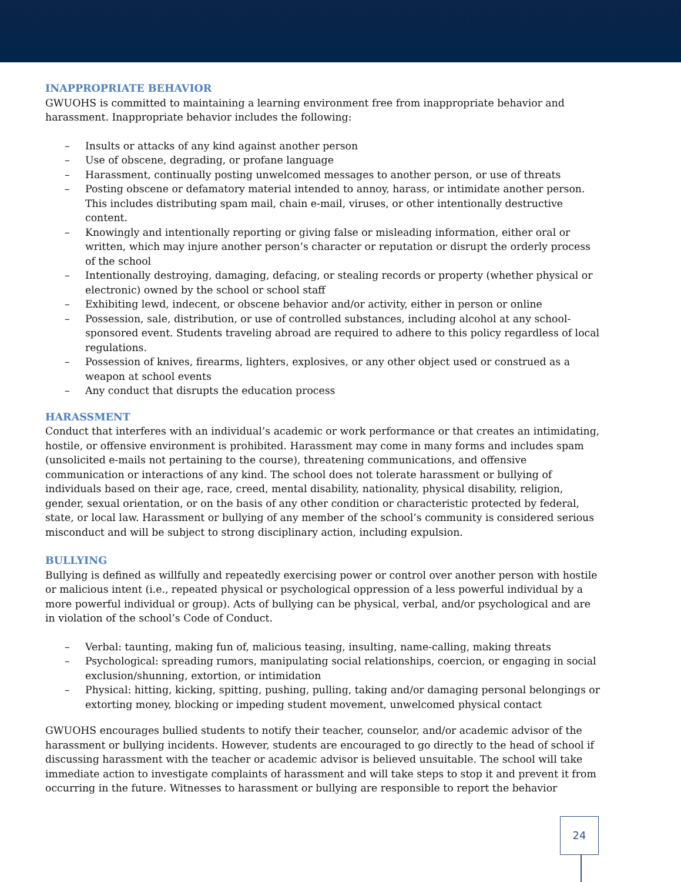INAPPROPRIATE BEHAVIOR
GWUOHS is committed to maintaining a learning environment free from inappropriate behavior and harassment. Inappropriate behavior includes the following:
– Insults or attacks of any kind against another person
– Use of obscene, degrading, or profane language
– Harassment, continually posting unwelcomed messages to another person, or use of threats
– Posting obscene or defamatory material intended to annoy, harass, or intimidate another person. This includes distributing spam mail, chain e-mail, viruses, or other intentionally destructive content.
– Knowingly and intentionally reporting or giving false or misleading information, either oral or written, which may injure another person’s character or reputation or disrupt the orderly process of the school
– Intentionally destroying, damaging, defacing, or stealing records or property (whether physical or electronic) owned by the school or school staff
– Exhibiting lewd, indecent, or obscene behavior and/or activity, either in person or online
– Possession, sale, distribution, or use of controlled substances, including alcohol at any school-sponsored event. Students traveling abroad are required to adhere to this policy regardless of local regulations.
– Possession of knives, firearms, lighters, explosives, or any other object used or construed as a weapon at school events
– Any conduct that disrupts the education process
HARASSMENT
Conduct that interferes with an individual’s academic or work performance or that creates an intimidating, hostile, or offensive environment is prohibited. Harassment may come in many forms and includes spam (unsolicited e-mails not pertaining to the course), threatening communications, and offensive communication or interactions of any kind. The school does not tolerate harassment or bullying of individuals based on their age, race, creed, mental disability, nationality, physical disability, religion, gender, sexual orientation, or on the basis of any other condition or characteristic protected by federal, state, or local law. Harassment or bullying of any member of the school’s community is considered serious misconduct and will be subject to strong disciplinary action, including expulsion.
BULLYING
Bullying is defined as willfully and repeatedly exercising power or control over another person with hostile or malicious intent (i.e., repeated physical or psychological oppression of a less powerful individual by a more powerful individual or group). Acts of bullying can be physical, verbal, and/or psychological and are in violation of the school’s Code of Conduct.
– Verbal: taunting, making fun of, malicious teasing, insulting, name-calling, making threats
– Psychological: spreading rumors, manipulating social relationships, coercion, or engaging in social exclusion/shunning, extortion, or intimidation
– Physical: hitting, kicking, spitting, pushing, pulling, taking and/or damaging personal belongings or extorting money, blocking or impeding student movement, unwelcomed physical contact
GWUOHS encourages bullied students to notify their teacher, counselor, and/or academic advisor of the harassment or bullying incidents. However, students are encouraged to go directly to the head of school if discussing harassment with the teacher or academic advisor is believed unsuitable. The school will take immediate action to investigate complaints of harassment and will take steps to stop it and prevent it from occurring in the future. Witnesses to harassment or bullying are responsible to report the behavior
24